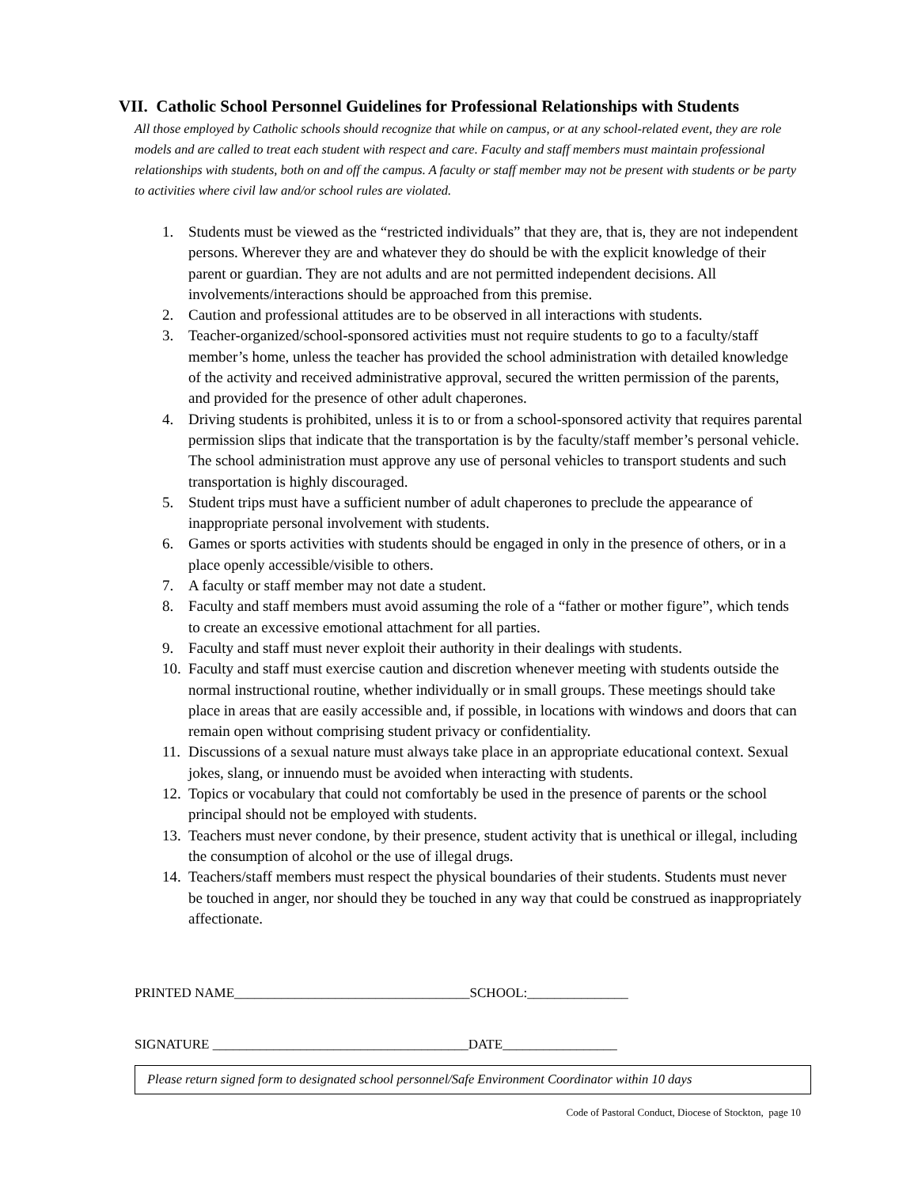VII. Catholic School Personnel Guidelines for Professional Relationships with Students
All those employed by Catholic schools should recognize that while on campus, or at any school-related event, they are role models and are called to treat each student with respect and care. Faculty and staff members must maintain professional relationships with students, both on and off the campus. A faculty or staff member may not be present with students or be party to activities where civil law and/or school rules are violated.
1. Students must be viewed as the “restricted individuals” that they are, that is, they are not independent persons. Wherever they are and whatever they do should be with the explicit knowledge of their parent or guardian. They are not adults and are not permitted independent decisions. All involvements/interactions should be approached from this premise.
2. Caution and professional attitudes are to be observed in all interactions with students.
3. Teacher-organized/school-sponsored activities must not require students to go to a faculty/staff member’s home, unless the teacher has provided the school administration with detailed knowledge of the activity and received administrative approval, secured the written permission of the parents, and provided for the presence of other adult chaperones.
4. Driving students is prohibited, unless it is to or from a school-sponsored activity that requires parental permission slips that indicate that the transportation is by the faculty/staff member’s personal vehicle. The school administration must approve any use of personal vehicles to transport students and such transportation is highly discouraged.
5. Student trips must have a sufficient number of adult chaperones to preclude the appearance of inappropriate personal involvement with students.
6. Games or sports activities with students should be engaged in only in the presence of others, or in a place openly accessible/visible to others.
7. A faculty or staff member may not date a student.
8. Faculty and staff members must avoid assuming the role of a “father or mother figure”, which tends to create an excessive emotional attachment for all parties.
9. Faculty and staff must never exploit their authority in their dealings with students.
10. Faculty and staff must exercise caution and discretion whenever meeting with students outside the normal instructional routine, whether individually or in small groups. These meetings should take place in areas that are easily accessible and, if possible, in locations with windows and doors that can remain open without comprising student privacy or confidentiality.
11. Discussions of a sexual nature must always take place in an appropriate educational context. Sexual jokes, slang, or innuendo must be avoided when interacting with students.
12. Topics or vocabulary that could not comfortably be used in the presence of parents or the school principal should not be employed with students.
13. Teachers must never condone, by their presence, student activity that is unethical or illegal, including the consumption of alcohol or the use of illegal drugs.
14. Teachers/staff members must respect the physical boundaries of their students. Students must never be touched in anger, nor should they be touched in any way that could be construed as inappropriately affectionate.
PRINTED NAME___________________________________SCHOOL:_______________
SIGNATURE ______________________________________DATE_________________
Please return signed form to designated school personnel/Safe Environment Coordinator within 10 days
Code of Pastoral Conduct, Diocese of Stockton, page 10